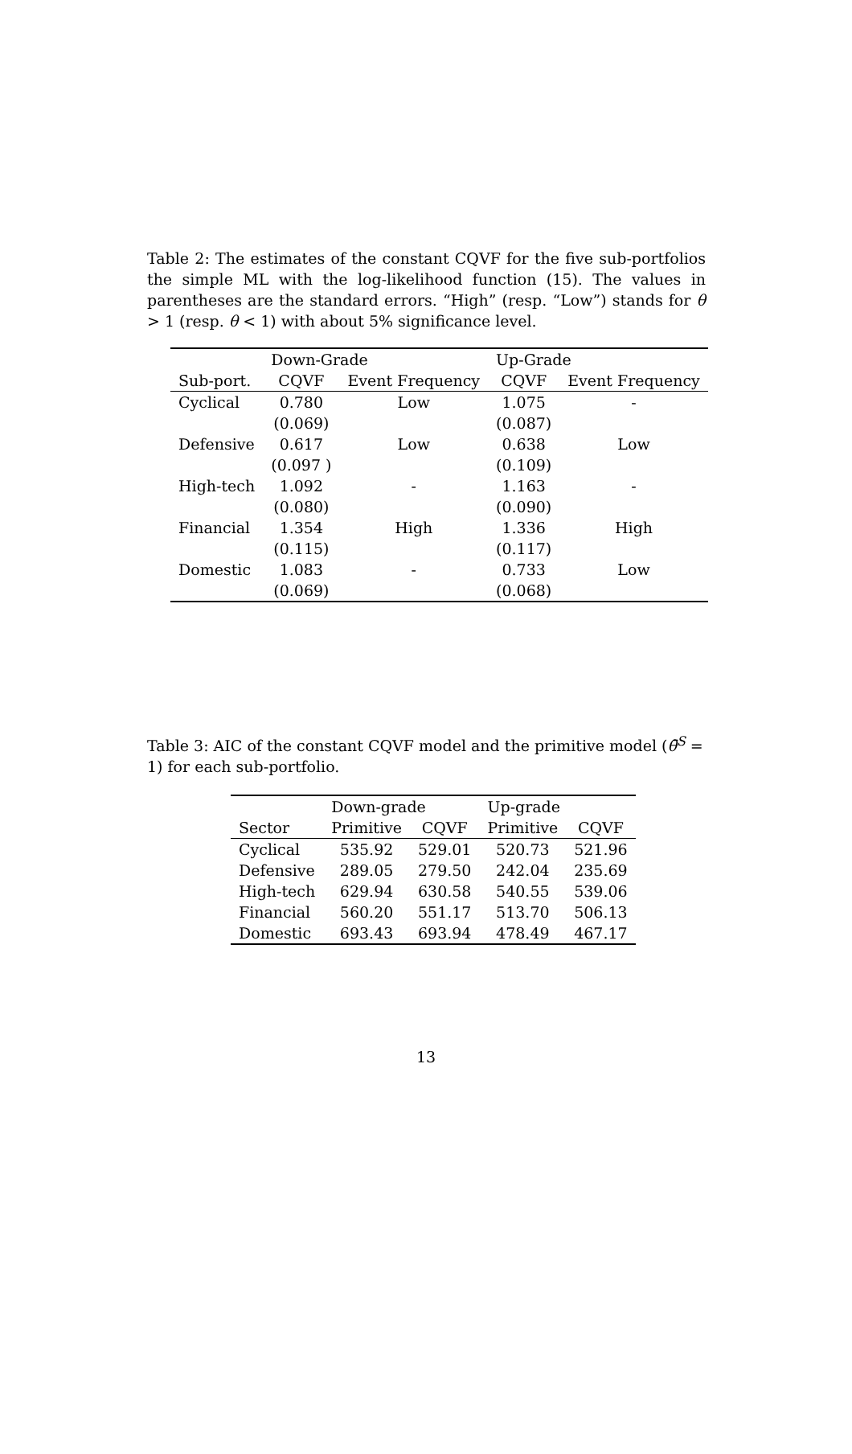Table 2: The estimates of the constant CQVF for the five sub-portfolios the simple ML with the log-likelihood function (15). The values in parentheses are the standard errors. “High” (resp. “Low”) stands for θ > 1 (resp. θ < 1) with about 5% significance level.
| | Down-Grade | | Up-Grade | |
| --- | --- | --- | --- | --- |
| Sub-port. | CQVF | Event Frequency | CQVF | Event Frequency |
| Cyclical | 0.780 | Low | 1.075 | - |
| | (0.069) | | (0.087) | |
| Defensive | 0.617 | Low | 0.638 | Low |
| | (0.097 ) | | (0.109) | |
| High-tech | 1.092 | - | 1.163 | - |
| | (0.080) | | (0.090) | |
| Financial | 1.354 | High | 1.336 | High |
| | (0.115) | | (0.117) | |
| Domestic | 1.083 | - | 0.733 | Low |
| | (0.069) | | (0.068) | |
Table 3: AIC of the constant CQVF model and the primitive model (θ̄<sup>S</sup> = 1) for each sub-portfolio.
| | Down-grade | | Up-grade | |
| --- | --- | --- | --- | --- |
| Sector | Primitive | CQVF | Primitive | CQVF |
| Cyclical | 535.92 | 529.01 | 520.73 | 521.96 |
| Defensive | 289.05 | 279.50 | 242.04 | 235.69 |
| High-tech | 629.94 | 630.58 | 540.55 | 539.06 |
| Financial | 560.20 | 551.17 | 513.70 | 506.13 |
| Domestic | 693.43 | 693.94 | 478.49 | 467.17 |
13